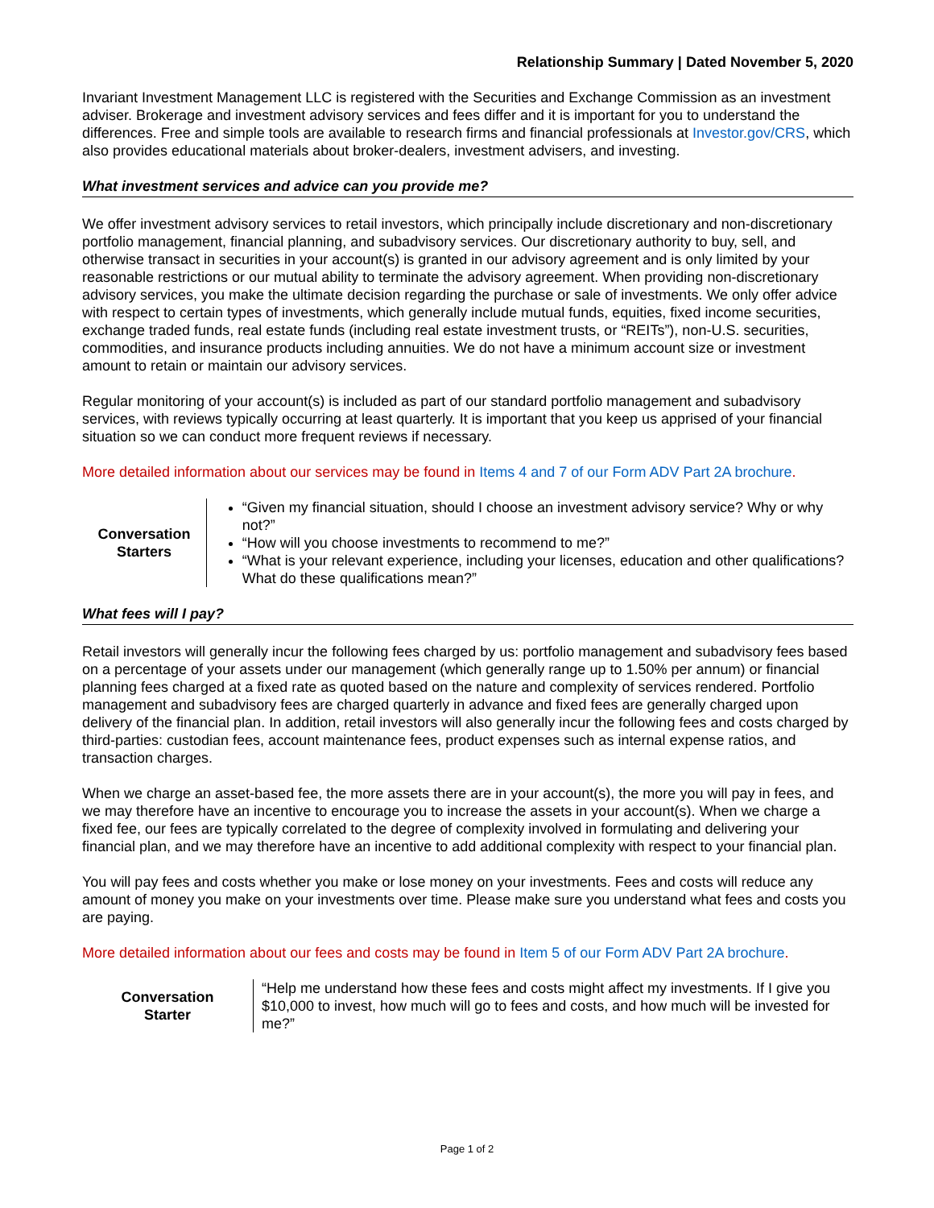Relationship Summary | Dated November 5, 2020
Invariant Investment Management LLC is registered with the Securities and Exchange Commission as an investment adviser. Brokerage and investment advisory services and fees differ and it is important for you to understand the differences. Free and simple tools are available to research firms and financial professionals at Investor.gov/CRS, which also provides educational materials about broker-dealers, investment advisers, and investing.
What investment services and advice can you provide me?
We offer investment advisory services to retail investors, which principally include discretionary and non-discretionary portfolio management, financial planning, and subadvisory services. Our discretionary authority to buy, sell, and otherwise transact in securities in your account(s) is granted in our advisory agreement and is only limited by your reasonable restrictions or our mutual ability to terminate the advisory agreement. When providing non-discretionary advisory services, you make the ultimate decision regarding the purchase or sale of investments. We only offer advice with respect to certain types of investments, which generally include mutual funds, equities, fixed income securities, exchange traded funds, real estate funds (including real estate investment trusts, or “REITs”), non-U.S. securities, commodities, and insurance products including annuities. We do not have a minimum account size or investment amount to retain or maintain our advisory services.
Regular monitoring of your account(s) is included as part of our standard portfolio management and subadvisory services, with reviews typically occurring at least quarterly. It is important that you keep us apprised of your financial situation so we can conduct more frequent reviews if necessary.
More detailed information about our services may be found in Items 4 and 7 of our Form ADV Part 2A brochure.
Conversation
Starters
“Given my financial situation, should I choose an investment advisory service? Why or why not?”
“How will you choose investments to recommend to me?”
“What is your relevant experience, including your licenses, education and other qualifications? What do these qualifications mean?”
What fees will I pay?
Retail investors will generally incur the following fees charged by us: portfolio management and subadvisory fees based on a percentage of your assets under our management (which generally range up to 1.50% per annum) or financial planning fees charged at a fixed rate as quoted based on the nature and complexity of services rendered. Portfolio management and subadvisory fees are charged quarterly in advance and fixed fees are generally charged upon delivery of the financial plan. In addition, retail investors will also generally incur the following fees and costs charged by third-parties: custodian fees, account maintenance fees, product expenses such as internal expense ratios, and transaction charges.
When we charge an asset-based fee, the more assets there are in your account(s), the more you will pay in fees, and we may therefore have an incentive to encourage you to increase the assets in your account(s). When we charge a fixed fee, our fees are typically correlated to the degree of complexity involved in formulating and delivering your financial plan, and we may therefore have an incentive to add additional complexity with respect to your financial plan.
You will pay fees and costs whether you make or lose money on your investments. Fees and costs will reduce any amount of money you make on your investments over time. Please make sure you understand what fees and costs you are paying.
More detailed information about our fees and costs may be found in Item 5 of our Form ADV Part 2A brochure.
Conversation
Starter
“Help me understand how these fees and costs might affect my investments. If I give you $10,000 to invest, how much will go to fees and costs, and how much will be invested for me?”
Page 1 of 2